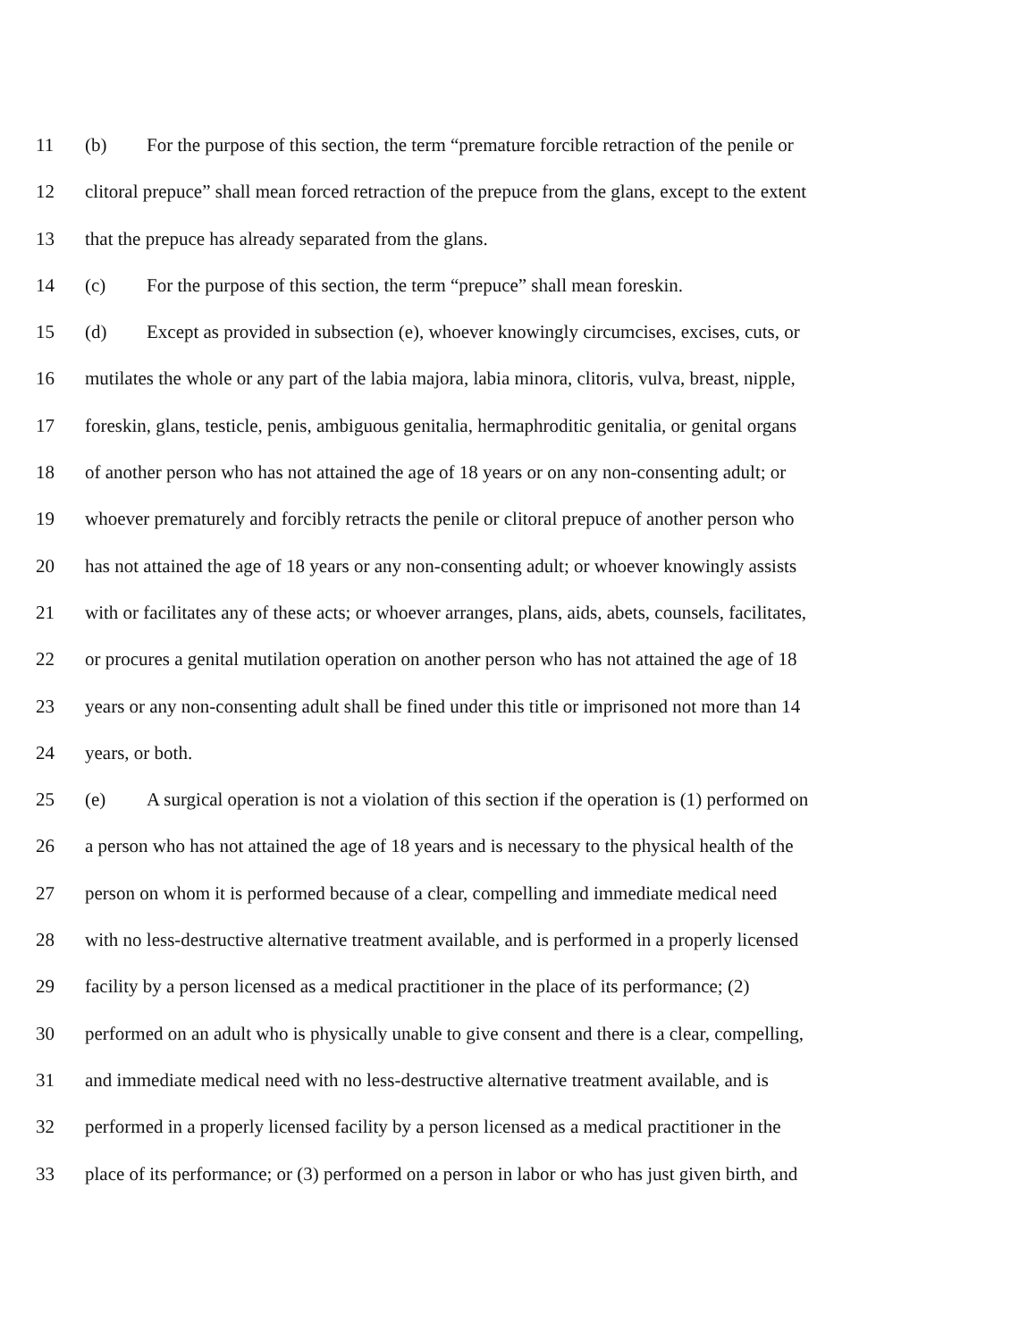11 (b) For the purpose of this section, the term “premature forcible retraction of the penile or
12 clitoral prepuce” shall mean forced retraction of the prepuce from the glans, except to the extent
13 that the prepuce has already separated from the glans.
14 (c) For the purpose of this section, the term “prepuce” shall mean foreskin.
15 (d) Except as provided in subsection (e), whoever knowingly circumcises, excises, cuts, or
16 mutilates the whole or any part of the labia majora, labia minora, clitoris, vulva, breast, nipple,
17 foreskin, glans, testicle, penis, ambiguous genitalia, hermaphroditic genitalia, or genital organs
18 of another person who has not attained the age of 18 years or on any non-consenting adult; or
19 whoever prematurely and forcibly retracts the penile or clitoral prepuce of another person who
20 has not attained the age of 18 years or any non-consenting adult; or whoever knowingly assists
21 with or facilitates any of these acts; or whoever arranges, plans, aids, abets, counsels, facilitates,
22 or procures a genital mutilation operation on another person who has not attained the age of 18
23 years or any non-consenting adult shall be fined under this title or imprisoned not more than 14
24 years, or both.
25 (e) A surgical operation is not a violation of this section if the operation is (1) performed on
26 a person who has not attained the age of 18 years and is necessary to the physical health of the
27 person on whom it is performed because of a clear, compelling and immediate medical need
28 with no less-destructive alternative treatment available, and is performed in a properly licensed
29 facility by a person licensed as a medical practitioner in the place of its performance; (2)
30 performed on an adult who is physically unable to give consent and there is a clear, compelling,
31 and immediate medical need with no less-destructive alternative treatment available, and is
32 performed in a properly licensed facility by a person licensed as a medical practitioner in the
33 place of its performance; or (3) performed on a person in labor or who has just given birth, and